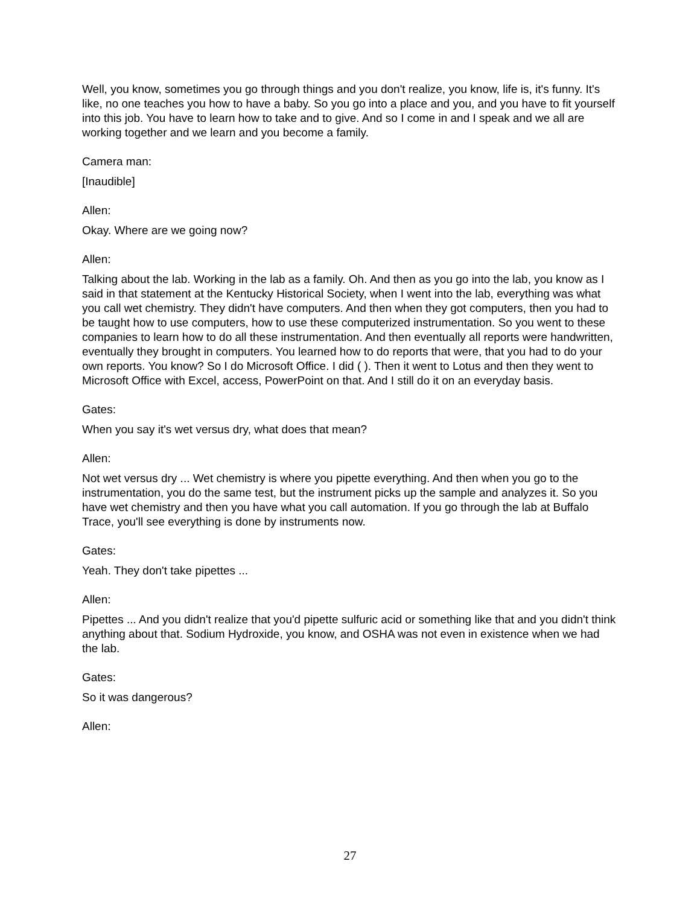Well, you know, sometimes you go through things and you don't realize, you know, life is, it's funny. It's like, no one teaches you how to have a baby. So you go into a place and you, and you have to fit yourself into this job. You have to learn how to take and to give. And so I come in and I speak and we all are working together and we learn and you become a family.
Camera man:
[Inaudible]
Allen:
Okay. Where are we going now?
Allen:
Talking about the lab. Working in the lab as a family. Oh. And then as you go into the lab, you know as I said in that statement at the Kentucky Historical Society, when I went into the lab, everything was what you call wet chemistry. They didn't have computers. And then when they got computers, then you had to be taught how to use computers, how to use these computerized instrumentation. So you went to these companies to learn how to do all these instrumentation. And then eventually all reports were handwritten, eventually they brought in computers. You learned how to do reports that were, that you had to do your own reports. You know? So I do Microsoft Office. I did ( ). Then it went to Lotus and then they went to Microsoft Office with Excel, access, PowerPoint on that. And I still do it on an everyday basis.
Gates:
When you say it's wet versus dry, what does that mean?
Allen:
Not wet versus dry ... Wet chemistry is where you pipette everything. And then when you go to the instrumentation, you do the same test, but the instrument picks up the sample and analyzes it. So you have wet chemistry and then you have what you call automation. If you go through the lab at Buffalo Trace, you'll see everything is done by instruments now.
Gates:
Yeah. They don't take pipettes ...
Allen:
Pipettes ... And you didn't realize that you'd pipette sulfuric acid or something like that and you didn't think anything about that. Sodium Hydroxide, you know, and OSHA was not even in existence when we had the lab.
Gates:
So it was dangerous?
Allen:
27